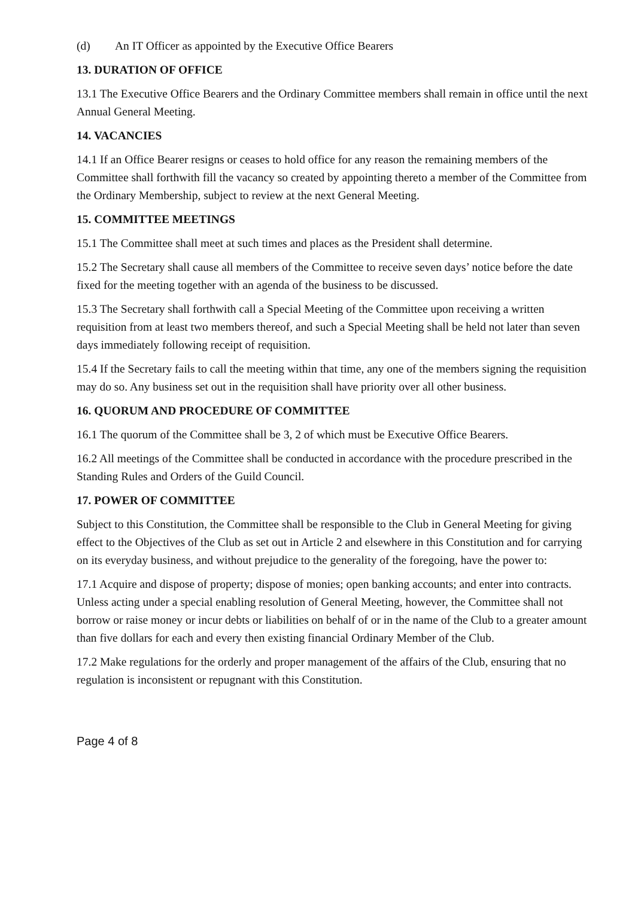(d) An IT Officer as appointed by the Executive Office Bearers
13. DURATION OF OFFICE
13.1 The Executive Office Bearers and the Ordinary Committee members shall remain in office until the next Annual General Meeting.
14. VACANCIES
14.1 If an Office Bearer resigns or ceases to hold office for any reason the remaining members of the Committee shall forthwith fill the vacancy so created by appointing thereto a member of the Committee from the Ordinary Membership, subject to review at the next General Meeting.
15. COMMITTEE MEETINGS
15.1 The Committee shall meet at such times and places as the President shall determine.
15.2 The Secretary shall cause all members of the Committee to receive seven days’ notice before the date fixed for the meeting together with an agenda of the business to be discussed.
15.3 The Secretary shall forthwith call a Special Meeting of the Committee upon receiving a written requisition from at least two members thereof, and such a Special Meeting shall be held not later than seven days immediately following receipt of requisition.
15.4 If the Secretary fails to call the meeting within that time, any one of the members signing the requisition may do so. Any business set out in the requisition shall have priority over all other business.
16. QUORUM AND PROCEDURE OF COMMITTEE
16.1 The quorum of the Committee shall be 3, 2 of which must be Executive Office Bearers.
16.2 All meetings of the Committee shall be conducted in accordance with the procedure prescribed in the Standing Rules and Orders of the Guild Council.
17. POWER OF COMMITTEE
Subject to this Constitution, the Committee shall be responsible to the Club in General Meeting for giving effect to the Objectives of the Club as set out in Article 2 and elsewhere in this Constitution and for carrying on its everyday business, and without prejudice to the generality of the foregoing, have the power to:
17.1 Acquire and dispose of property; dispose of monies; open banking accounts; and enter into contracts. Unless acting under a special enabling resolution of General Meeting, however, the Committee shall not borrow or raise money or incur debts or liabilities on behalf of or in the name of the Club to a greater amount than five dollars for each and every then existing financial Ordinary Member of the Club.
17.2 Make regulations for the orderly and proper management of the affairs of the Club, ensuring that no regulation is inconsistent or repugnant with this Constitution.
Page 4 of 8